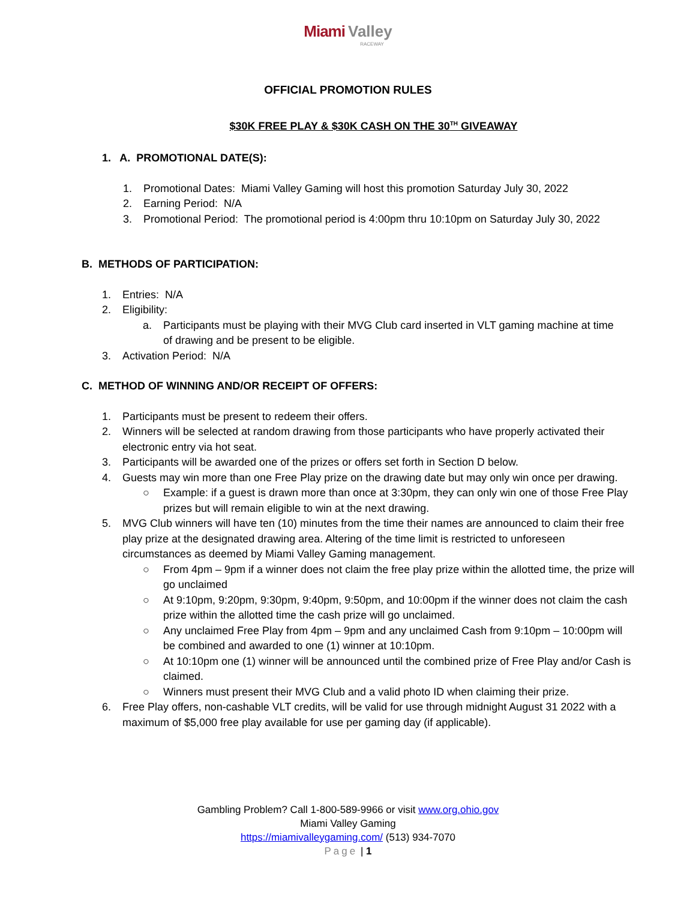Miami Valley
RACEWAY
OFFICIAL PROMOTION RULES
$30K FREE PLAY & $30K CASH ON THE 30<sup>TH</sup> GIVEAWAY
1. A. PROMOTIONAL DATE(S):
1. Promotional Dates: Miami Valley Gaming will host this promotion Saturday July 30, 2022
2. Earning Period: N/A
3. Promotional Period: The promotional period is 4:00pm thru 10:10pm on Saturday July 30, 2022
B. METHODS OF PARTICIPATION:
1. Entries: N/A
2. Eligibility:
a. Participants must be playing with their MVG Club card inserted in VLT gaming machine at time of drawing and be present to be eligible.
3. Activation Period: N/A
C. METHOD OF WINNING AND/OR RECEIPT OF OFFERS:
1. Participants must be present to redeem their offers.
2. Winners will be selected at random drawing from those participants who have properly activated their electronic entry via hot seat.
3. Participants will be awarded one of the prizes or offers set forth in Section D below.
4. Guests may win more than one Free Play prize on the drawing date but may only win once per drawing.
○ Example: if a guest is drawn more than once at 3:30pm, they can only win one of those Free Play prizes but will remain eligible to win at the next drawing.
5. MVG Club winners will have ten (10) minutes from the time their names are announced to claim their free play prize at the designated drawing area. Altering of the time limit is restricted to unforeseen circumstances as deemed by Miami Valley Gaming management.
○ From 4pm – 9pm if a winner does not claim the free play prize within the allotted time, the prize will go unclaimed
○ At 9:10pm, 9:20pm, 9:30pm, 9:40pm, 9:50pm, and 10:00pm if the winner does not claim the cash prize within the allotted time the cash prize will go unclaimed.
○ Any unclaimed Free Play from 4pm – 9pm and any unclaimed Cash from 9:10pm – 10:00pm will be combined and awarded to one (1) winner at 10:10pm.
○ At 10:10pm one (1) winner will be announced until the combined prize of Free Play and/or Cash is claimed.
○ Winners must present their MVG Club and a valid photo ID when claiming their prize.
6. Free Play offers, non-cashable VLT credits, will be valid for use through midnight August 31 2022 with a maximum of $5,000 free play available for use per gaming day (if applicable).
Gambling Problem? Call 1-800-589-9966 or visit www.org.ohio.gov
Miami Valley Gaming
https://miamivalleygaming.com/ (513) 934-7070
Page | 1